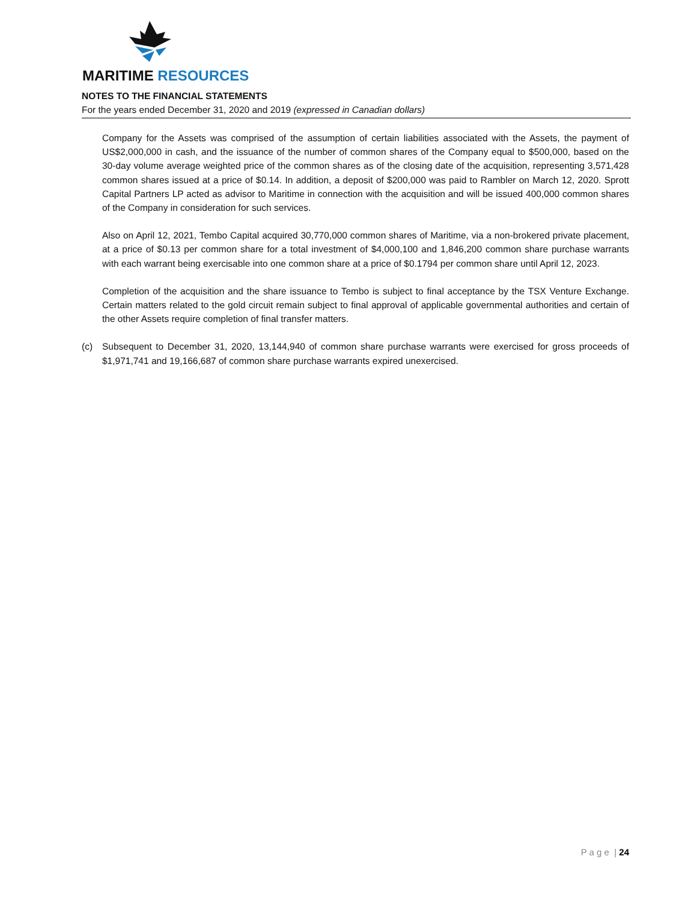MARITIME RESOURCES
NOTES TO THE FINANCIAL STATEMENTS
For the years ended December 31, 2020 and 2019 (expressed in Canadian dollars)
Company for the Assets was comprised of the assumption of certain liabilities associated with the Assets, the payment of US$2,000,000 in cash, and the issuance of the number of common shares of the Company equal to $500,000, based on the 30-day volume average weighted price of the common shares as of the closing date of the acquisition, representing 3,571,428 common shares issued at a price of $0.14. In addition, a deposit of $200,000 was paid to Rambler on March 12, 2020. Sprott Capital Partners LP acted as advisor to Maritime in connection with the acquisition and will be issued 400,000 common shares of the Company in consideration for such services.
Also on April 12, 2021, Tembo Capital acquired 30,770,000 common shares of Maritime, via a non-brokered private placement, at a price of $0.13 per common share for a total investment of $4,000,100 and 1,846,200 common share purchase warrants with each warrant being exercisable into one common share at a price of $0.1794 per common share until April 12, 2023.
Completion of the acquisition and the share issuance to Tembo is subject to final acceptance by the TSX Venture Exchange. Certain matters related to the gold circuit remain subject to final approval of applicable governmental authorities and certain of the other Assets require completion of final transfer matters.
(c) Subsequent to December 31, 2020, 13,144,940 of common share purchase warrants were exercised for gross proceeds of $1,971,741 and 19,166,687 of common share purchase warrants expired unexercised.
P a g e | 24